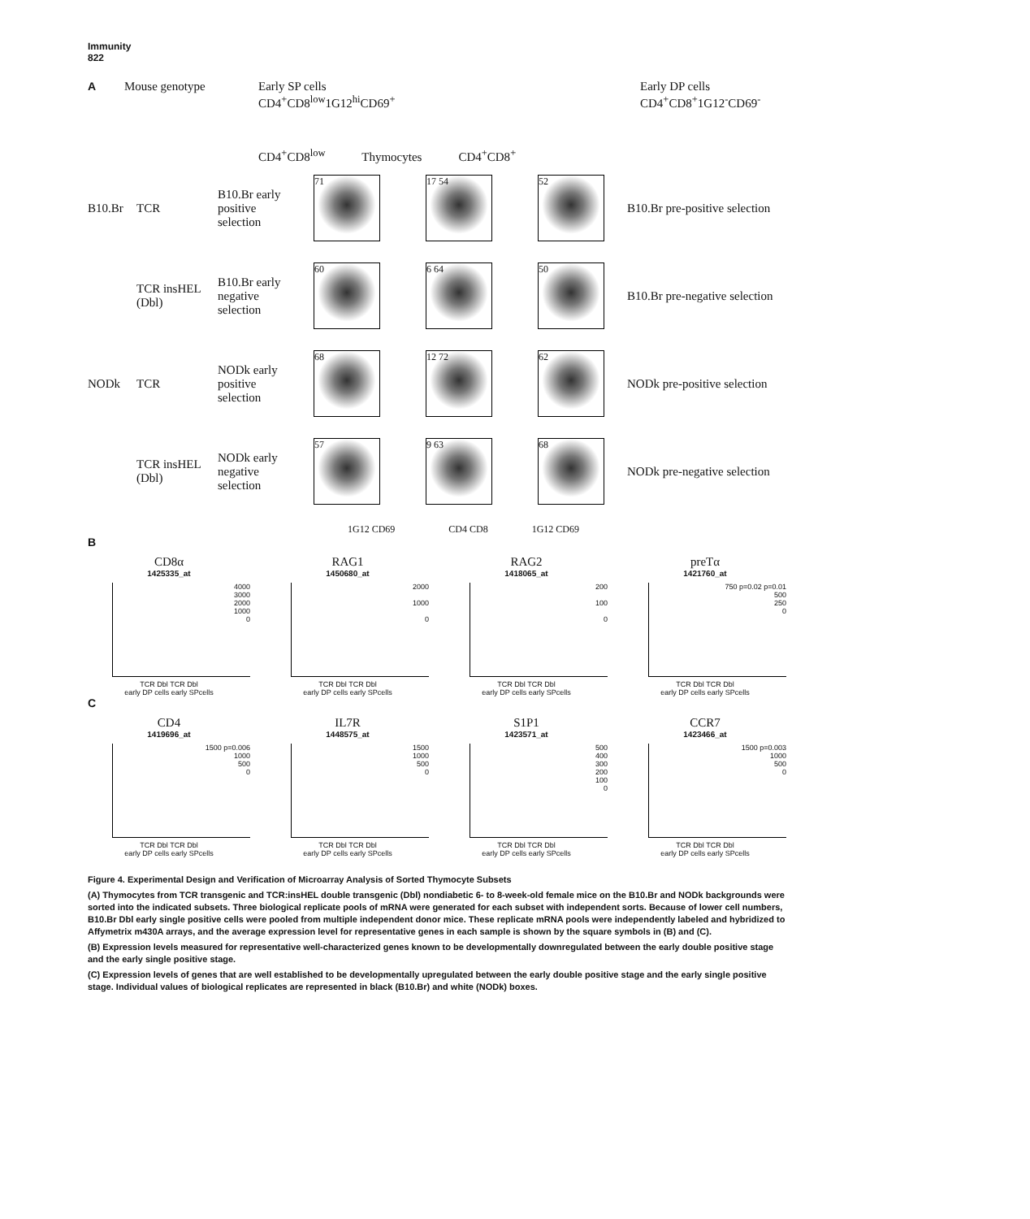Immunity
822
A Mouse genotype Early SP cells
CD4<sup>+</sup>CD8<sup>low</sup>1G12<sup>hi</sup>CD69<sup>+</sup> Early DP cells
CD4<sup>+</sup>CD8<sup>+</sup>1G12<sup>-</sup>CD69<sup>-</sup>
CD4<sup>+</sup>CD8<sup>low</sup> Thymocytes CD4<sup>+</sup>CD8<sup>+</sup>
B10.Br TCR B10.Br early positive selection
71 17 54 52
B10.Br pre-positive selection
TCR insHEL (Dbl) B10.Br early negative selection
60 6 64 50
B10.Br pre-negative selection
NODk TCR NODk early positive selection
68 12 72 62
NODk pre-positive selection
TCR insHEL (Dbl) NODk early negative selection
57 9 63 68
NODk pre-negative selection
1G12 CD69 CD4 CD8 1G12 CD69
B
CD8α
1425335_at
4000
3000
2000
1000
0
TCR Dbl TCR Dbl
early DP cells early SPcells
RAG1
1450680_at
2000
1000
0
TCR Dbl TCR Dbl
early DP cells early SPcells
RAG2
1418065_at
200
100
0
TCR Dbl TCR Dbl
early DP cells early SPcells
preTα
1421760_at
750 p=0.02 p=0.01
500
250
0
TCR Dbl TCR Dbl
early DP cells early SPcells
C
CD4
1419696_at
1500 p=0.006
1000
500
0
TCR Dbl TCR Dbl
early DP cells early SPcells
IL7R
1448575_at
1500
1000
500
0
TCR Dbl TCR Dbl
early DP cells early SPcells
S1P1
1423571_at
500
400
300
200
100
0
TCR Dbl TCR Dbl
early DP cells early SPcells
CCR7
1423466_at
1500 p=0.003
1000
500
0
TCR Dbl TCR Dbl
early DP cells early SPcells
Figure 4. Experimental Design and Verification of Microarray Analysis of Sorted Thymocyte Subsets
(A) Thymocytes from TCR transgenic and TCR:insHEL double transgenic (Dbl) nondiabetic 6- to 8-week-old female mice on the B10.Br and NODk backgrounds were sorted into the indicated subsets. Three biological replicate pools of mRNA were generated for each subset with independent sorts. Because of lower cell numbers, B10.Br Dbl early single positive cells were pooled from multiple independent donor mice. These replicate mRNA pools were independently labeled and hybridized to Affymetrix m430A arrays, and the average expression level for representative genes in each sample is shown by the square symbols in (B) and (C).
(B) Expression levels measured for representative well-characterized genes known to be developmentally downregulated between the early double positive stage and the early single positive stage.
(C) Expression levels of genes that are well established to be developmentally upregulated between the early double positive stage and the early single positive stage. Individual values of biological replicates are represented in black (B10.Br) and white (NODk) boxes.